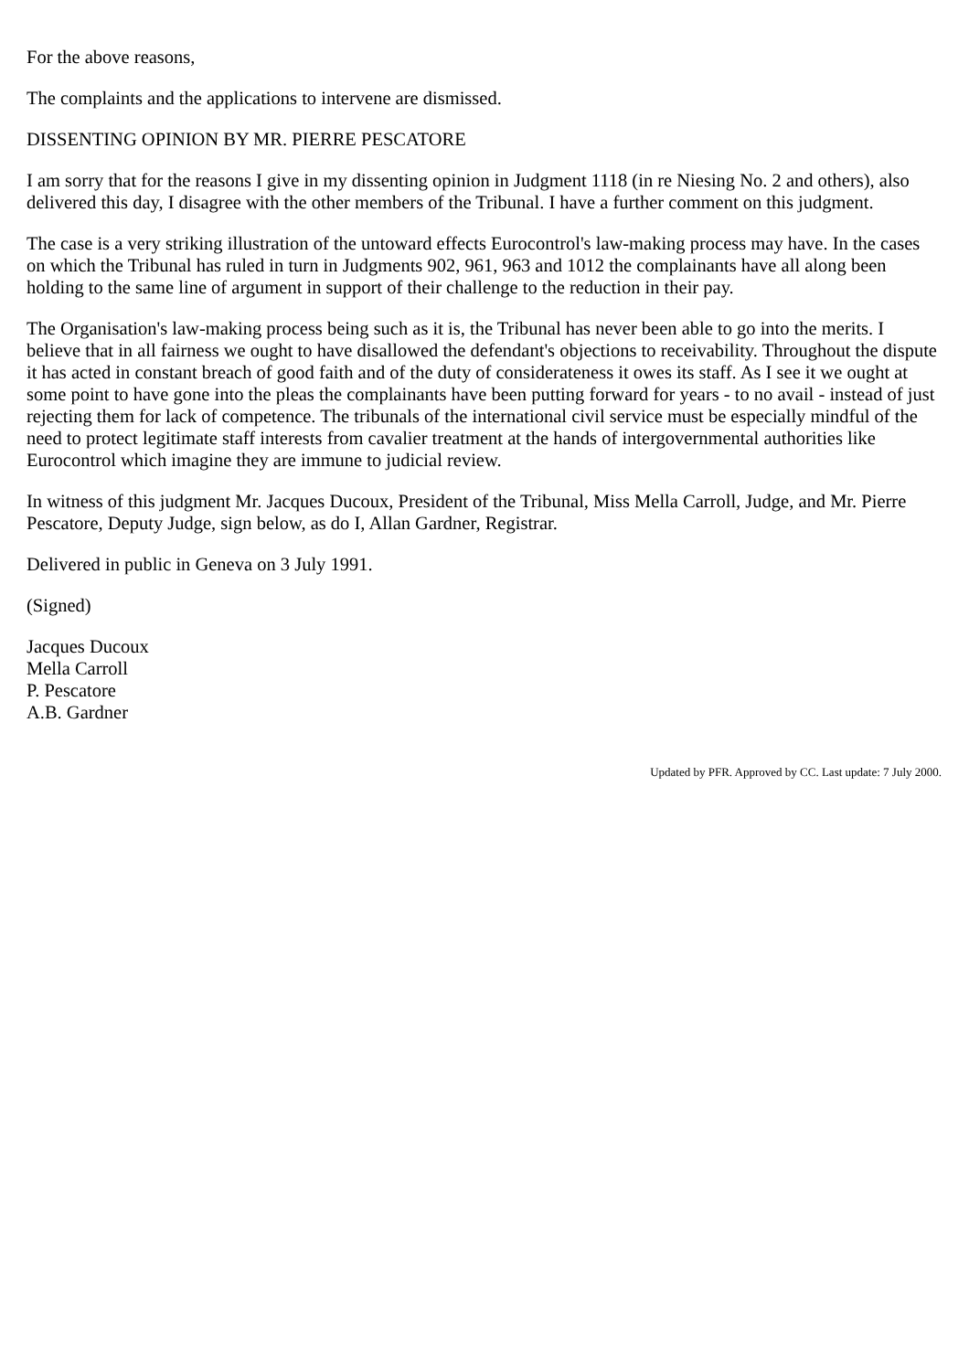For the above reasons,
The complaints and the applications to intervene are dismissed.
DISSENTING OPINION BY MR. PIERRE PESCATORE
I am sorry that for the reasons I give in my dissenting opinion in Judgment 1118 (in re Niesing No. 2 and others), also delivered this day, I disagree with the other members of the Tribunal. I have a further comment on this judgment.
The case is a very striking illustration of the untoward effects Eurocontrol's law-making process may have. In the cases on which the Tribunal has ruled in turn in Judgments 902, 961, 963 and 1012 the complainants have all along been holding to the same line of argument in support of their challenge to the reduction in their pay.
The Organisation's law-making process being such as it is, the Tribunal has never been able to go into the merits. I believe that in all fairness we ought to have disallowed the defendant's objections to receivability. Throughout the dispute it has acted in constant breach of good faith and of the duty of considerateness it owes its staff. As I see it we ought at some point to have gone into the pleas the complainants have been putting forward for years - to no avail - instead of just rejecting them for lack of competence. The tribunals of the international civil service must be especially mindful of the need to protect legitimate staff interests from cavalier treatment at the hands of intergovernmental authorities like Eurocontrol which imagine they are immune to judicial review.
In witness of this judgment Mr. Jacques Ducoux, President of the Tribunal, Miss Mella Carroll, Judge, and Mr. Pierre Pescatore, Deputy Judge, sign below, as do I, Allan Gardner, Registrar.
Delivered in public in Geneva on 3 July 1991.
(Signed)
Jacques Ducoux
Mella Carroll
P. Pescatore
A.B. Gardner
Updated by PFR. Approved by CC. Last update: 7 July 2000.